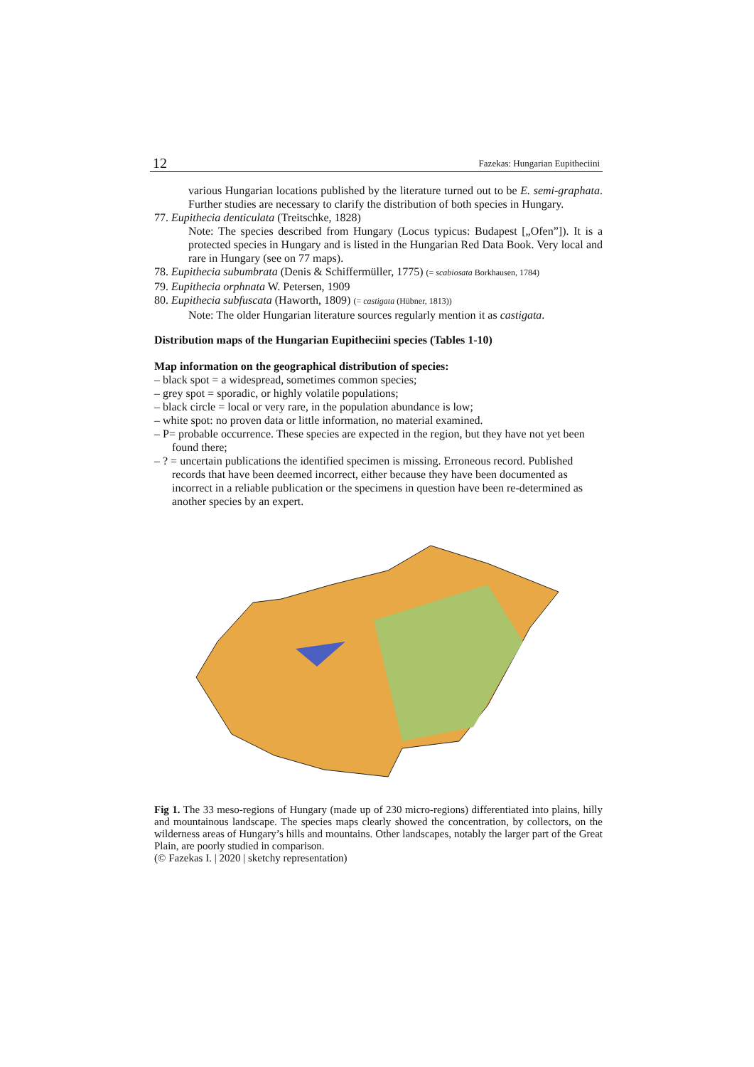12 Fazekas: Hungarian Eupitheciini
various Hungarian locations published by the literature turned out to be E. semi-graphata. Further studies are necessary to clarify the distribution of both species in Hungary.
77. Eupithecia denticulata (Treitschke, 1828)
Note: The species described from Hungary (Locus typicus: Budapest [„Ofen”]). It is a protected species in Hungary and is listed in the Hungarian Red Data Book. Very local and rare in Hungary (see on 77 maps).
78. Eupithecia subumbrata (Denis & Schiffermüller, 1775) (= scabiosata Borkhausen, 1784)
79. Eupithecia orphnata W. Petersen, 1909
80. Eupithecia subfuscata (Haworth, 1809) (= castigata (Hübner, 1813))
Note: The older Hungarian literature sources regularly mention it as castigata.
Distribution maps of the Hungarian Eupitheciini species (Tables 1-10)
Map information on the geographical distribution of species:
– black spot = a widespread, sometimes common species;
– grey spot = sporadic, or highly volatile populations;
– black circle = local or very rare, in the population abundance is low;
– white spot: no proven data or little information, no material examined.
– P= probable occurrence. These species are expected in the region, but they have not yet been found there;
– ? = uncertain publications the identified specimen is missing. Erroneous record. Published records that have been deemed incorrect, either because they have been documented as incorrect in a reliable publication or the specimens in question have been re-determined as another species by an expert.
Fig 1. The 33 meso-regions of Hungary (made up of 230 micro-regions) differentiated into plains, hilly and mountainous landscape. The species maps clearly showed the concentration, by collectors, on the wilderness areas of Hungary’s hills and mountains. Other landscapes, notably the larger part of the Great Plain, are poorly studied in comparison.
(© Fazekas I. | 2020 | sketchy representation)